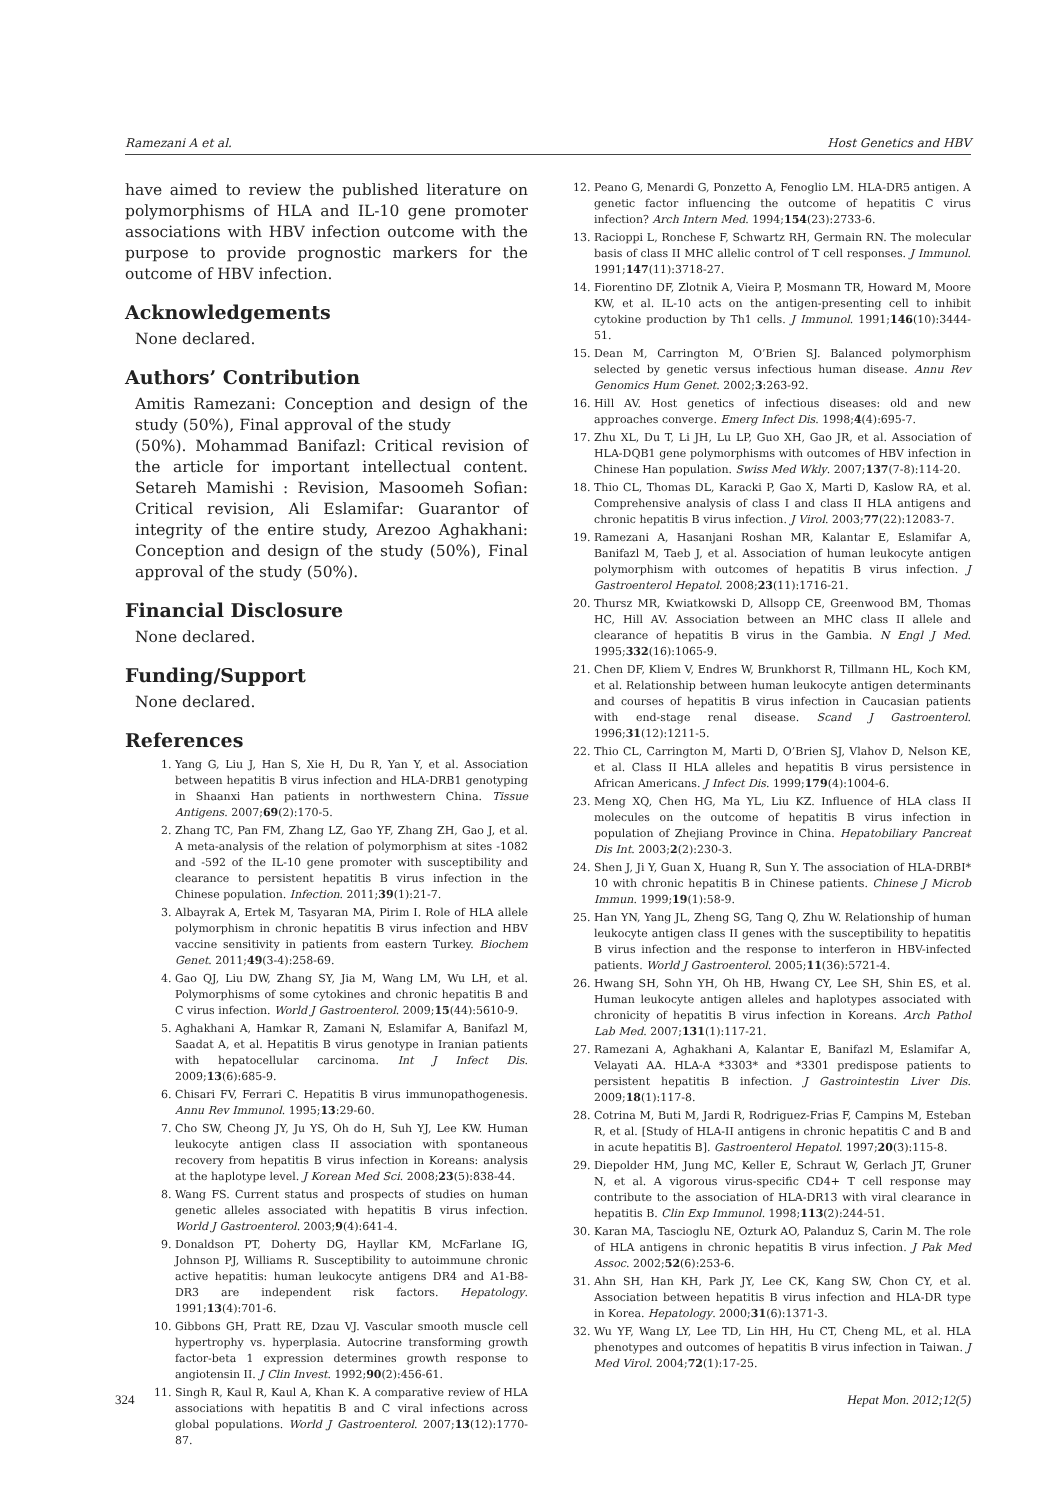Ramezani A et al. Host Genetics and HBV
have aimed to review the published literature on polymorphisms of HLA and IL-10 gene promoter associations with HBV infection outcome with the purpose to provide prognostic markers for the outcome of HBV infection.
Acknowledgements
None declared.
Authors’ Contribution
Amitis Ramezani: Conception and design of the study (50%), Final approval of the study
(50%). Mohammad Banifazl: Critical revision of the article for important intellectual content. Setareh Mamishi : Revision, Masoomeh Sofian: Critical revision, Ali Eslamifar: Guarantor of integrity of the entire study, Arezoo Aghakhani: Conception and design of the study (50%), Final approval of the study (50%).
Financial Disclosure
None declared.
Funding/Support
None declared.
References
1. Yang G, Liu J, Han S, Xie H, Du R, Yan Y, et al. Association between hepatitis B virus infection and HLA-DRB1 genotyping in Shaanxi Han patients in northwestern China. Tissue Antigens. 2007;69(2):170-5.
2. Zhang TC, Pan FM, Zhang LZ, Gao YF, Zhang ZH, Gao J, et al. A meta-analysis of the relation of polymorphism at sites -1082 and -592 of the IL-10 gene promoter with susceptibility and clearance to persistent hepatitis B virus infection in the Chinese population. Infection. 2011;39(1):21-7.
3. Albayrak A, Ertek M, Tasyaran MA, Pirim I. Role of HLA allele polymorphism in chronic hepatitis B virus infection and HBV vaccine sensitivity in patients from eastern Turkey. Biochem Genet. 2011;49(3-4):258-69.
4. Gao QJ, Liu DW, Zhang SY, Jia M, Wang LM, Wu LH, et al. Polymorphisms of some cytokines and chronic hepatitis B and C virus infection. World J Gastroenterol. 2009;15(44):5610-9.
5. Aghakhani A, Hamkar R, Zamani N, Eslamifar A, Banifazl M, Saadat A, et al. Hepatitis B virus genotype in Iranian patients with hepatocellular carcinoma. Int J Infect Dis. 2009;13(6):685-9.
6. Chisari FV, Ferrari C. Hepatitis B virus immunopathogenesis. Annu Rev Immunol. 1995;13:29-60.
7. Cho SW, Cheong JY, Ju YS, Oh do H, Suh YJ, Lee KW. Human leukocyte antigen class II association with spontaneous recovery from hepatitis B virus infection in Koreans: analysis at the haplotype level. J Korean Med Sci. 2008;23(5):838-44.
8. Wang FS. Current status and prospects of studies on human genetic alleles associated with hepatitis B virus infection. World J Gastroenterol. 2003;9(4):641-4.
9. Donaldson PT, Doherty DG, Hayllar KM, McFarlane IG, Johnson PJ, Williams R. Susceptibility to autoimmune chronic active hepatitis: human leukocyte antigens DR4 and A1-B8-DR3 are independent risk factors. Hepatology. 1991;13(4):701-6.
10. Gibbons GH, Pratt RE, Dzau VJ. Vascular smooth muscle cell hypertrophy vs. hyperplasia. Autocrine transforming growth factor-beta 1 expression determines growth response to angiotensin II. J Clin Invest. 1992;90(2):456-61.
11. Singh R, Kaul R, Kaul A, Khan K. A comparative review of HLA associations with hepatitis B and C viral infections across global populations. World J Gastroenterol. 2007;13(12):1770-87.
12. Peano G, Menardi G, Ponzetto A, Fenoglio LM. HLA-DR5 antigen. A genetic factor influencing the outcome of hepatitis C virus infection? Arch Intern Med. 1994;154(23):2733-6.
13. Racioppi L, Ronchese F, Schwartz RH, Germain RN. The molecular basis of class II MHC allelic control of T cell responses. J Immunol. 1991;147(11):3718-27.
14. Fiorentino DF, Zlotnik A, Vieira P, Mosmann TR, Howard M, Moore KW, et al. IL-10 acts on the antigen-presenting cell to inhibit cytokine production by Th1 cells. J Immunol. 1991;146(10):3444-51.
15. Dean M, Carrington M, O’Brien SJ. Balanced polymorphism selected by genetic versus infectious human disease. Annu Rev Genomics Hum Genet. 2002;3:263-92.
16. Hill AV. Host genetics of infectious diseases: old and new approaches converge. Emerg Infect Dis. 1998;4(4):695-7.
17. Zhu XL, Du T, Li JH, Lu LP, Guo XH, Gao JR, et al. Association of HLA-DQB1 gene polymorphisms with outcomes of HBV infection in Chinese Han population. Swiss Med Wkly. 2007;137(7-8):114-20.
18. Thio CL, Thomas DL, Karacki P, Gao X, Marti D, Kaslow RA, et al. Comprehensive analysis of class I and class II HLA antigens and chronic hepatitis B virus infection. J Virol. 2003;77(22):12083-7.
19. Ramezani A, Hasanjani Roshan MR, Kalantar E, Eslamifar A, Banifazl M, Taeb J, et al. Association of human leukocyte antigen polymorphism with outcomes of hepatitis B virus infection. J Gastroenterol Hepatol. 2008;23(11):1716-21.
20. Thursz MR, Kwiatkowski D, Allsopp CE, Greenwood BM, Thomas HC, Hill AV. Association between an MHC class II allele and clearance of hepatitis B virus in the Gambia. N Engl J Med. 1995;332(16):1065-9.
21. Chen DF, Kliem V, Endres W, Brunkhorst R, Tillmann HL, Koch KM, et al. Relationship between human leukocyte antigen determinants and courses of hepatitis B virus infection in Caucasian patients with end-stage renal disease. Scand J Gastroenterol. 1996;31(12):1211-5.
22. Thio CL, Carrington M, Marti D, O’Brien SJ, Vlahov D, Nelson KE, et al. Class II HLA alleles and hepatitis B virus persistence in African Americans. J Infect Dis. 1999;179(4):1004-6.
23. Meng XQ, Chen HG, Ma YL, Liu KZ. Influence of HLA class II molecules on the outcome of hepatitis B virus infection in population of Zhejiang Province in China. Hepatobiliary Pancreat Dis Int. 2003;2(2):230-3.
24. Shen J, Ji Y, Guan X, Huang R, Sun Y. The association of HLA-DRBI* 10 with chronic hepatitis B in Chinese patients. Chinese J Microb Immun. 1999;19(1):58-9.
25. Han YN, Yang JL, Zheng SG, Tang Q, Zhu W. Relationship of human leukocyte antigen class II genes with the susceptibility to hepatitis B virus infection and the response to interferon in HBV-infected patients. World J Gastroenterol. 2005;11(36):5721-4.
26. Hwang SH, Sohn YH, Oh HB, Hwang CY, Lee SH, Shin ES, et al. Human leukocyte antigen alleles and haplotypes associated with chronicity of hepatitis B virus infection in Koreans. Arch Pathol Lab Med. 2007;131(1):117-21.
27. Ramezani A, Aghakhani A, Kalantar E, Banifazl M, Eslamifar A, Velayati AA. HLA-A *3303* and *3301 predispose patients to persistent hepatitis B infection. J Gastrointestin Liver Dis. 2009;18(1):117-8.
28. Cotrina M, Buti M, Jardi R, Rodriguez-Frias F, Campins M, Esteban R, et al. [Study of HLA-II antigens in chronic hepatitis C and B and in acute hepatitis B]. Gastroenterol Hepatol. 1997;20(3):115-8.
29. Diepolder HM, Jung MC, Keller E, Schraut W, Gerlach JT, Gruner N, et al. A vigorous virus-specific CD4+ T cell response may contribute to the association of HLA-DR13 with viral clearance in hepatitis B. Clin Exp Immunol. 1998;113(2):244-51.
30. Karan MA, Tascioglu NE, Ozturk AO, Palanduz S, Carin M. The role of HLA antigens in chronic hepatitis B virus infection. J Pak Med Assoc. 2002;52(6):253-6.
31. Ahn SH, Han KH, Park JY, Lee CK, Kang SW, Chon CY, et al. Association between hepatitis B virus infection and HLA-DR type in Korea. Hepatology. 2000;31(6):1371-3.
32. Wu YF, Wang LY, Lee TD, Lin HH, Hu CT, Cheng ML, et al. HLA phenotypes and outcomes of hepatitis B virus infection in Taiwan. J Med Virol. 2004;72(1):17-25.
324 Hepat Mon. 2012;12(5)